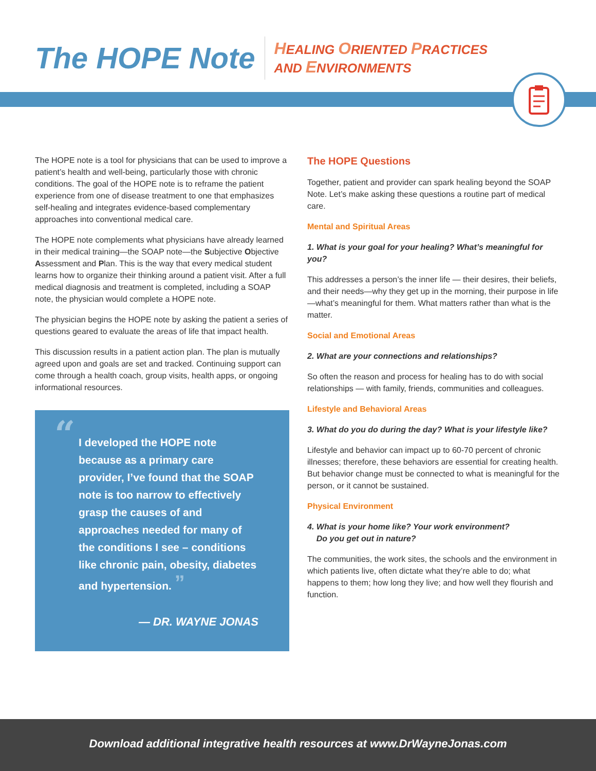The HOPE Note
HEALING ORIENTED PRACTICES
AND ENVIRONMENTS
The HOPE note is a tool for physicians that can be used to improve a patient’s health and well-being, particularly those with chronic conditions. The goal of the HOPE note is to reframe the patient experience from one of disease treatment to one that emphasizes self-healing and integrates evidence-based complementary approaches into conventional medical care.
The HOPE note complements what physicians have already learned in their medical training—the SOAP note—the Subjective Objective Assessment and Plan. This is the way that every medical student learns how to organize their thinking around a patient visit. After a full medical diagnosis and treatment is completed, including a SOAP note, the physician would complete a HOPE note.
The physician begins the HOPE note by asking the patient a series of questions geared to evaluate the areas of life that impact health.
This discussion results in a patient action plan. The plan is mutually agreed upon and goals are set and tracked. Continuing support can come through a health coach, group visits, health apps, or ongoing informational resources.
“I developed the HOPE note because as a primary care provider, I’ve found that the SOAP note is too narrow to effectively grasp the causes of and approaches needed for many of the conditions I see – conditions like chronic pain, obesity, diabetes and hypertension. ”
— DR. WAYNE JONAS
The HOPE Questions
Together, patient and provider can spark healing beyond the SOAP Note. Let’s make asking these questions a routine part of medical care.
Mental and Spiritual Areas
1. What is your goal for your healing? What’s meaningful for you?
This addresses a person’s the inner life — their desires, their beliefs, and their needs—why they get up in the morning, their purpose in life—what’s meaningful for them. What matters rather than what is the matter.
Social and Emotional Areas
2. What are your connections and relationships?
So often the reason and process for healing has to do with social relationships — with family, friends, communities and colleagues.
Lifestyle and Behavioral Areas
3. What do you do during the day? What is your lifestyle like?
Lifestyle and behavior can impact up to 60-70 percent of chronic illnesses; therefore, these behaviors are essential for creating health. But behavior change must be connected to what is meaningful for the person, or it cannot be sustained.
Physical Environment
4. What is your home like? Your work environment?
Do you get out in nature?
The communities, the work sites, the schools and the environment in which patients live, often dictate what they’re able to do; what happens to them; how long they live; and how well they flourish and function.
Download additional integrative health resources at www.DrWayneJonas.com